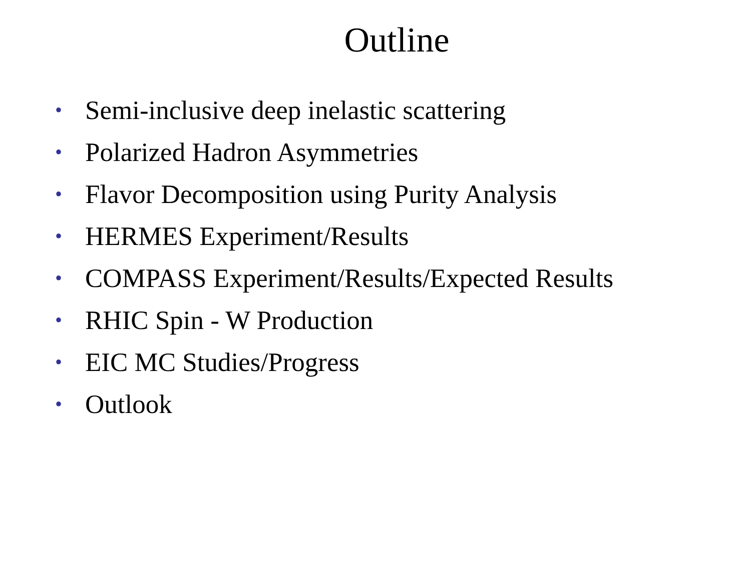Outline
• Semi-inclusive deep inelastic scattering
• Polarized Hadron Asymmetries
• Flavor Decomposition using Purity Analysis
• HERMES Experiment/Results
• COMPASS Experiment/Results/Expected Results
• RHIC Spin - W Production
• EIC MC Studies/Progress
• Outlook